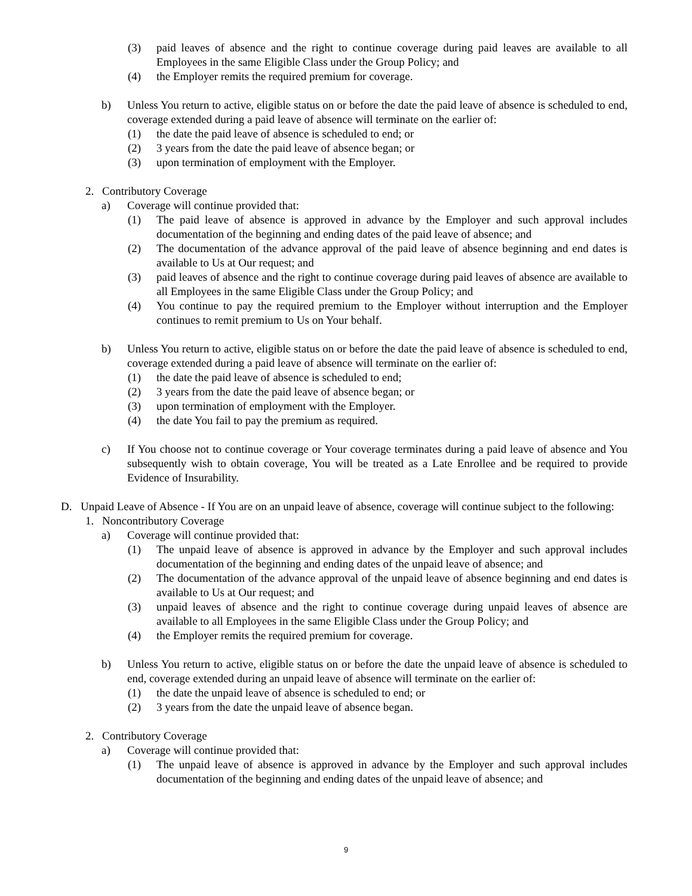(3) paid leaves of absence and the right to continue coverage during paid leaves are available to all Employees in the same Eligible Class under the Group Policy; and
(4) the Employer remits the required premium for coverage.
b) Unless You return to active, eligible status on or before the date the paid leave of absence is scheduled to end, coverage extended during a paid leave of absence will terminate on the earlier of:
(1) the date the paid leave of absence is scheduled to end; or
(2) 3 years from the date the paid leave of absence began; or
(3) upon termination of employment with the Employer.
2. Contributory Coverage
a) Coverage will continue provided that:
(1) The paid leave of absence is approved in advance by the Employer and such approval includes documentation of the beginning and ending dates of the paid leave of absence; and
(2) The documentation of the advance approval of the paid leave of absence beginning and end dates is available to Us at Our request; and
(3) paid leaves of absence and the right to continue coverage during paid leaves of absence are available to all Employees in the same Eligible Class under the Group Policy; and
(4) You continue to pay the required premium to the Employer without interruption and the Employer continues to remit premium to Us on Your behalf.
b) Unless You return to active, eligible status on or before the date the paid leave of absence is scheduled to end, coverage extended during a paid leave of absence will terminate on the earlier of:
(1) the date the paid leave of absence is scheduled to end;
(2) 3 years from the date the paid leave of absence began; or
(3) upon termination of employment with the Employer.
(4) the date You fail to pay the premium as required.
c) If You choose not to continue coverage or Your coverage terminates during a paid leave of absence and You subsequently wish to obtain coverage, You will be treated as a Late Enrollee and be required to provide Evidence of Insurability.
D. Unpaid Leave of Absence - If You are on an unpaid leave of absence, coverage will continue subject to the following:
1. Noncontributory Coverage
a) Coverage will continue provided that:
(1) The unpaid leave of absence is approved in advance by the Employer and such approval includes documentation of the beginning and ending dates of the unpaid leave of absence; and
(2) The documentation of the advance approval of the unpaid leave of absence beginning and end dates is available to Us at Our request; and
(3) unpaid leaves of absence and the right to continue coverage during unpaid leaves of absence are available to all Employees in the same Eligible Class under the Group Policy; and
(4) the Employer remits the required premium for coverage.
b) Unless You return to active, eligible status on or before the date the unpaid leave of absence is scheduled to end, coverage extended during an unpaid leave of absence will terminate on the earlier of:
(1) the date the unpaid leave of absence is scheduled to end; or
(2) 3 years from the date the unpaid leave of absence began.
2. Contributory Coverage
a) Coverage will continue provided that:
(1) The unpaid leave of absence is approved in advance by the Employer and such approval includes documentation of the beginning and ending dates of the unpaid leave of absence; and
9